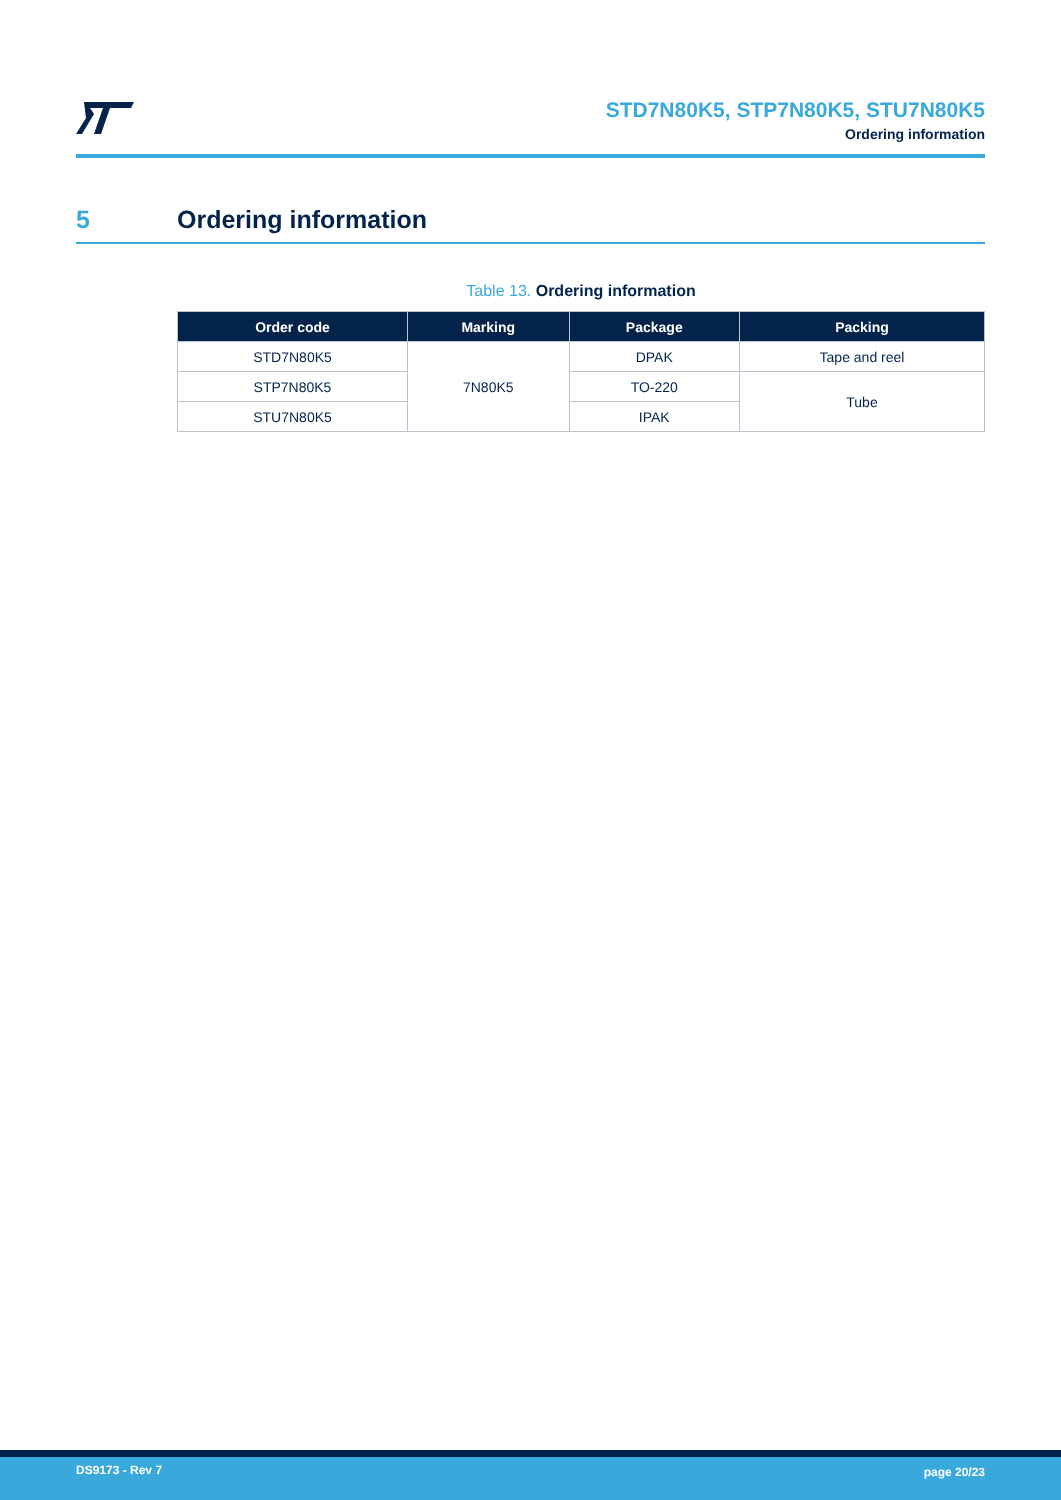STD7N80K5, STP7N80K5, STU7N80K5
Ordering information
5 Ordering information
Table 13. Ordering information
| Order code | Marking | Package | Packing |
| --- | --- | --- | --- |
| STD7N80K5 | 7N80K5 | DPAK | Tape and reel |
| STP7N80K5 | | TO-220 | Tube |
| STU7N80K5 | | IPAK | |
DS9173 - Rev 7 page 20/23